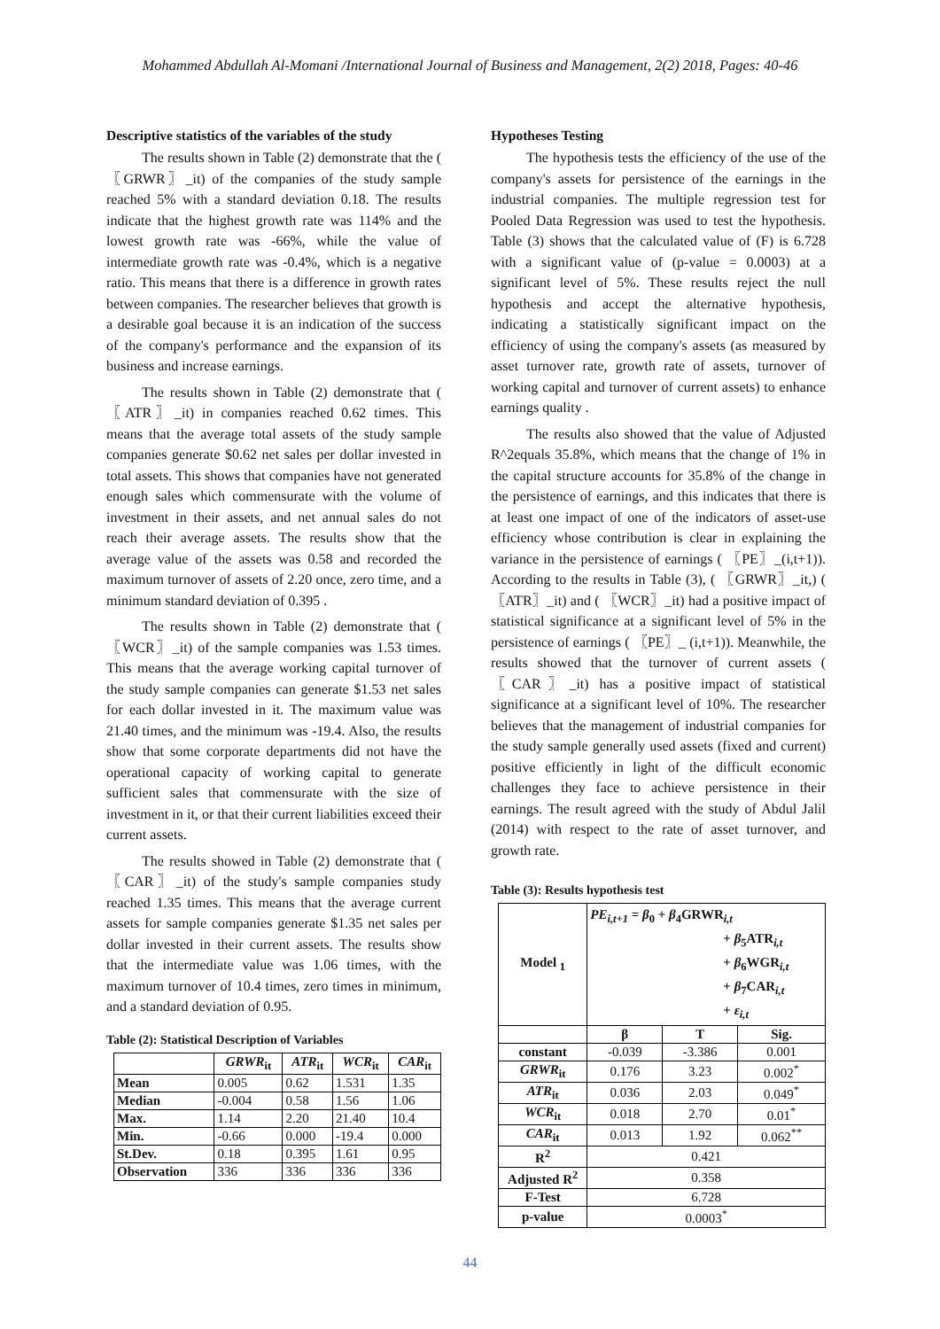Mohammed Abdullah Al-Momani /International Journal of Business and Management, 2(2) 2018, Pages: 40-46
Descriptive statistics of the variables of the study
The results shown in Table (2) demonstrate that the ( 〖GRWR〗_it) of the companies of the study sample reached 5% with a standard deviation 0.18. The results indicate that the highest growth rate was 114% and the lowest growth rate was -66%, while the value of intermediate growth rate was -0.4%, which is a negative ratio. This means that there is a difference in growth rates between companies. The researcher believes that growth is a desirable goal because it is an indication of the success of the company's performance and the expansion of its business and increase earnings.
The results shown in Table (2) demonstrate that ( 〖ATR〗_it) in companies reached 0.62 times. This means that the average total assets of the study sample companies generate $0.62 net sales per dollar invested in total assets. This shows that companies have not generated enough sales which commensurate with the volume of investment in their assets, and net annual sales do not reach their average assets. The results show that the average value of the assets was 0.58 and recorded the maximum turnover of assets of 2.20 once, zero time, and a minimum standard deviation of 0.395 .
The results shown in Table (2) demonstrate that ( 〖WCR〗_it) of the sample companies was 1.53 times. This means that the average working capital turnover of the study sample companies can generate $1.53 net sales for each dollar invested in it. The maximum value was 21.40 times, and the minimum was -19.4. Also, the results show that some corporate departments did not have the operational capacity of working capital to generate sufficient sales that commensurate with the size of investment in it, or that their current liabilities exceed their current assets.
The results showed in Table (2) demonstrate that ( 〖CAR〗_it) of the study's sample companies study reached 1.35 times. This means that the average current assets for sample companies generate $1.35 net sales per dollar invested in their current assets. The results show that the intermediate value was 1.06 times, with the maximum turnover of 10.4 times, zero times in minimum, and a standard deviation of 0.95.
Table (2): Statistical Description of Variables
| | GRWR<sub>it</sub> | ATR<sub>it</sub> | WCR<sub>it</sub> | CAR<sub>it</sub> |
| --- | --- | --- | --- | --- |
| Mean | 0.005 | 0.62 | 1.531 | 1.35 |
| Median | -0.004 | 0.58 | 1.56 | 1.06 |
| Max. | 1.14 | 2.20 | 21.40 | 10.4 |
| Min. | -0.66 | 0.000 | -19.4 | 0.000 |
| St.Dev. | 0.18 | 0.395 | 1.61 | 0.95 |
| Observation | 336 | 336 | 336 | 336 |
Hypotheses Testing
The hypothesis tests the efficiency of the use of the company's assets for persistence of the earnings in the industrial companies. The multiple regression test for Pooled Data Regression was used to test the hypothesis. Table (3) shows that the calculated value of (F) is 6.728 with a significant value of (p-value = 0.0003) at a significant level of 5%. These results reject the null hypothesis and accept the alternative hypothesis, indicating a statistically significant impact on the efficiency of using the company's assets (as measured by asset turnover rate, growth rate of assets, turnover of working capital and turnover of current assets) to enhance earnings quality .
The results also showed that the value of Adjusted R^2equals 35.8%, which means that the change of 1% in the capital structure accounts for 35.8% of the change in the persistence of earnings, and this indicates that there is at least one impact of one of the indicators of asset-use efficiency whose contribution is clear in explaining the variance in the persistence of earnings ( 〖PE〗_(i,t+1)). According to the results in Table (3), ( 〖GRWR〗_it,) ( 〖ATR〗_it) and ( 〖WCR〗_it) had a positive impact of statistical significance at a significant level of 5% in the persistence of earnings ( 〖PE〗_ (i,t+1)). Meanwhile, the results showed that the turnover of current assets ( 〖CAR〗_it) has a positive impact of statistical significance at a significant level of 10%. The researcher believes that the management of industrial companies for the study sample generally used assets (fixed and current) positive efficiently in light of the difficult economic challenges they face to achieve persistence in their earnings. The result agreed with the study of Abdul Jalil (2014) with respect to the rate of asset turnover, and growth rate.
Table (3): Results hypothesis test
| Model <sub>1</sub> | PE<sub>i,t+1</sub> = β<sub>0</sub> + β<sub>4</sub>GRWR<sub>i,t</sub> + β<sub>5</sub>ATR<sub>i,t</sub> + β<sub>6</sub>WGR<sub>i,t</sub> + β<sub>7</sub>CAR<sub>i,t</sub> + ε<sub>i,t</sub> | | |
| | β | T | Sig. |
| constant | -0.039 | -3.386 | 0.001 |
| GRWR<sub>it</sub> | 0.176 | 3.23 | 0.002<sup>*</sup> |
| ATR<sub>it</sub> | 0.036 | 2.03 | 0.049<sup>*</sup> |
| WCR<sub>it</sub> | 0.018 | 2.70 | 0.01<sup>*</sup> |
| CAR<sub>it</sub> | 0.013 | 1.92 | 0.062<sup>**</sup> |
| R<sup>2</sup> | 0.421 | | |
| Adjusted R<sup>2</sup> | 0.358 | | |
| F-Test | 6.728 | | |
| p-value | 0.0003<sup>*</sup> | | |
44